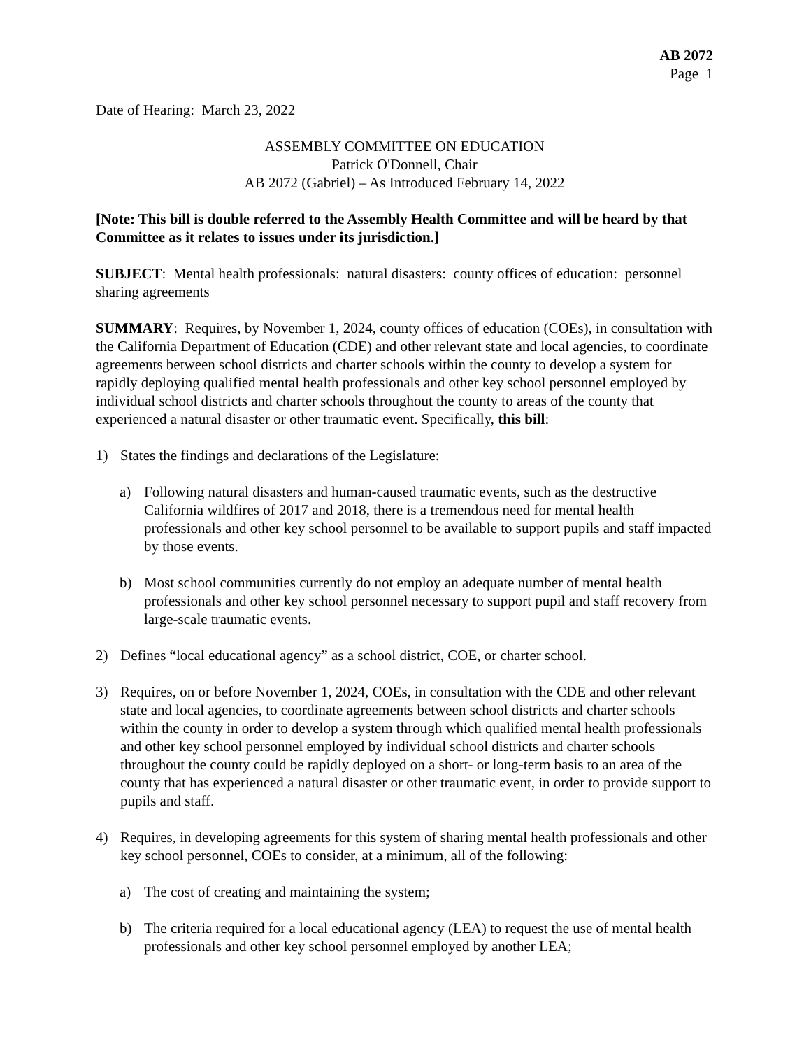AB 2072
Page 1
Date of Hearing: March 23, 2022
ASSEMBLY COMMITTEE ON EDUCATION
Patrick O'Donnell, Chair
AB 2072 (Gabriel) – As Introduced February 14, 2022
[Note: This bill is double referred to the Assembly Health Committee and will be heard by that Committee as it relates to issues under its jurisdiction.]
SUBJECT: Mental health professionals: natural disasters: county offices of education: personnel sharing agreements
SUMMARY: Requires, by November 1, 2024, county offices of education (COEs), in consultation with the California Department of Education (CDE) and other relevant state and local agencies, to coordinate agreements between school districts and charter schools within the county to develop a system for rapidly deploying qualified mental health professionals and other key school personnel employed by individual school districts and charter schools throughout the county to areas of the county that experienced a natural disaster or other traumatic event. Specifically, this bill:
1) States the findings and declarations of the Legislature:
a) Following natural disasters and human-caused traumatic events, such as the destructive California wildfires of 2017 and 2018, there is a tremendous need for mental health professionals and other key school personnel to be available to support pupils and staff impacted by those events.
b) Most school communities currently do not employ an adequate number of mental health professionals and other key school personnel necessary to support pupil and staff recovery from large-scale traumatic events.
2) Defines “local educational agency” as a school district, COE, or charter school.
3) Requires, on or before November 1, 2024, COEs, in consultation with the CDE and other relevant state and local agencies, to coordinate agreements between school districts and charter schools within the county in order to develop a system through which qualified mental health professionals and other key school personnel employed by individual school districts and charter schools throughout the county could be rapidly deployed on a short- or long-term basis to an area of the county that has experienced a natural disaster or other traumatic event, in order to provide support to pupils and staff.
4) Requires, in developing agreements for this system of sharing mental health professionals and other key school personnel, COEs to consider, at a minimum, all of the following:
a) The cost of creating and maintaining the system;
b) The criteria required for a local educational agency (LEA) to request the use of mental health professionals and other key school personnel employed by another LEA;